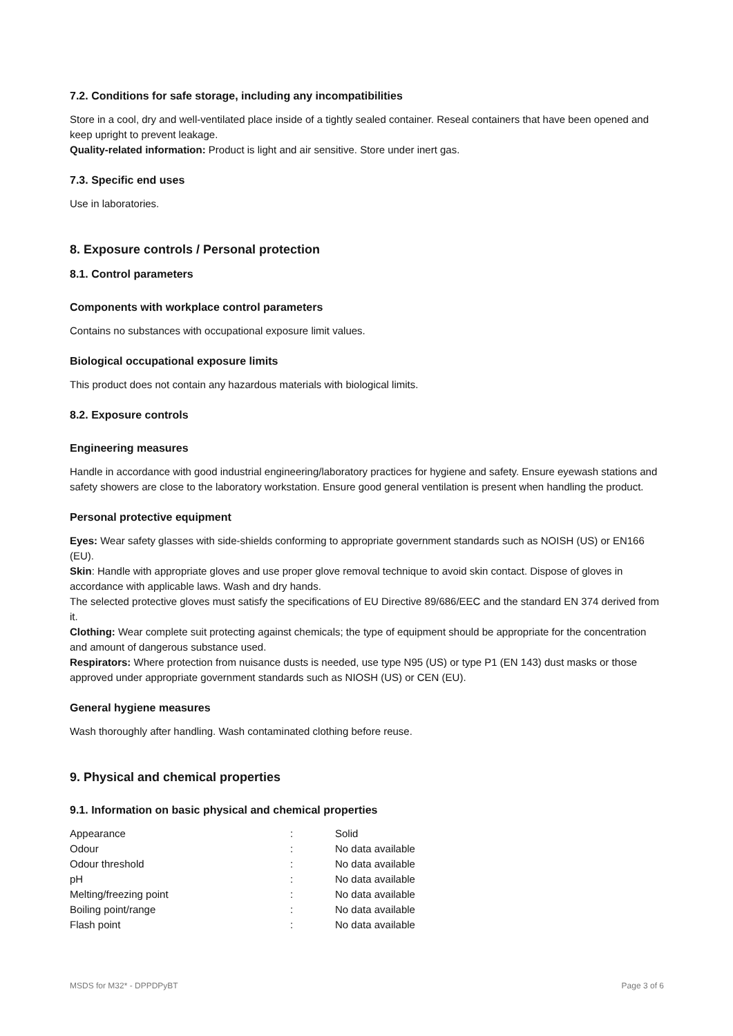7.2. Conditions for safe storage, including any incompatibilities
Store in a cool, dry and well-ventilated place inside of a tightly sealed container. Reseal containers that have been opened and keep upright to prevent leakage.
Quality-related information: Product is light and air sensitive. Store under inert gas.
7.3. Specific end uses
Use in laboratories.
8. Exposure controls / Personal protection
8.1. Control parameters
Components with workplace control parameters
Contains no substances with occupational exposure limit values.
Biological occupational exposure limits
This product does not contain any hazardous materials with biological limits.
8.2. Exposure controls
Engineering measures
Handle in accordance with good industrial engineering/laboratory practices for hygiene and safety. Ensure eyewash stations and safety showers are close to the laboratory workstation. Ensure good general ventilation is present when handling the product.
Personal protective equipment
Eyes: Wear safety glasses with side-shields conforming to appropriate government standards such as NOISH (US) or EN166 (EU).
Skin: Handle with appropriate gloves and use proper glove removal technique to avoid skin contact. Dispose of gloves in accordance with applicable laws. Wash and dry hands.
The selected protective gloves must satisfy the specifications of EU Directive 89/686/EEC and the standard EN 374 derived from it.
Clothing: Wear complete suit protecting against chemicals; the type of equipment should be appropriate for the concentration and amount of dangerous substance used.
Respirators: Where protection from nuisance dusts is needed, use type N95 (US) or type P1 (EN 143) dust masks or those approved under appropriate government standards such as NIOSH (US) or CEN (EU).
General hygiene measures
Wash thoroughly after handling. Wash contaminated clothing before reuse.
9. Physical and chemical properties
9.1. Information on basic physical and chemical properties
| Appearance | : | Solid |
| Odour | : | No data available |
| Odour threshold | : | No data available |
| pH | : | No data available |
| Melting/freezing point | : | No data available |
| Boiling point/range | : | No data available |
| Flash point | : | No data available |
MSDS for M32* - DPPDPyBT Page 3 of 6